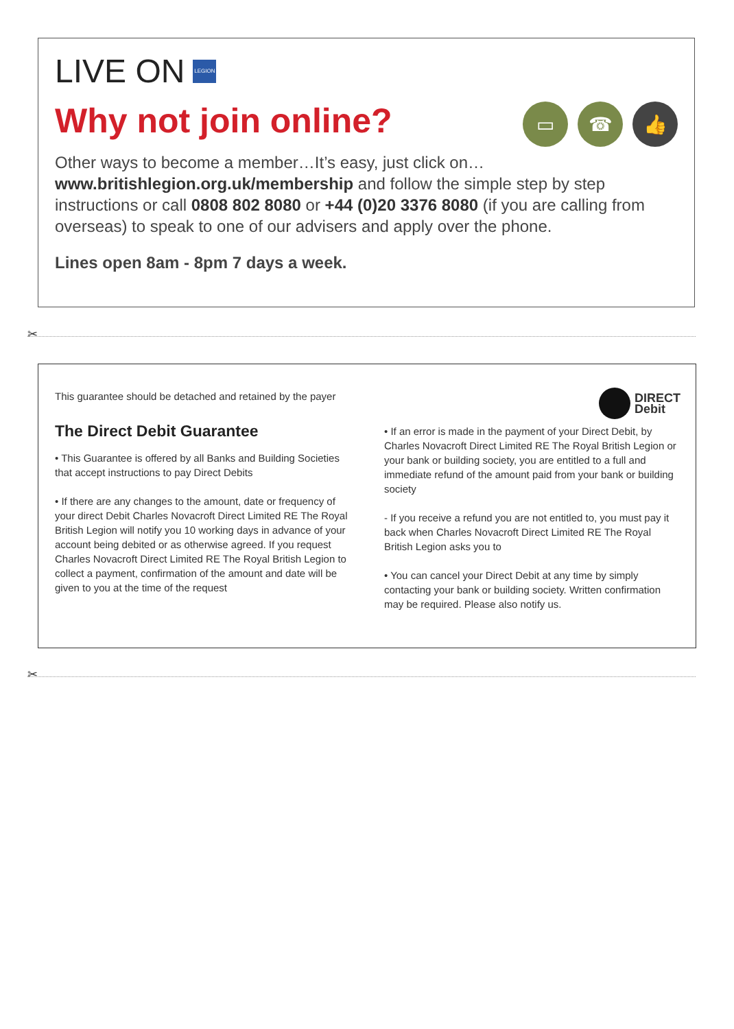LIVE ON LEGION
Why not join online?
▭ ☎ 👍
Other ways to become a member…It’s easy, just click on…
www.britishlegion.org.uk/membership and follow the simple step by step instructions or call 0808 802 8080 or +44 (0)20 3376 8080 (if you are calling from overseas) to speak to one of our advisers and apply over the phone.
Lines open 8am - 8pm 7 days a week.
✂
This guarantee should be detached and retained by the payer
DIRECT
Debit
The Direct Debit Guarantee
• This Guarantee is offered by all Banks and Building Societies that accept instructions to pay Direct Debits
• If there are any changes to the amount, date or frequency of your direct Debit Charles Novacroft Direct Limited RE The Royal British Legion will notify you 10 working days in advance of your account being debited or as otherwise agreed. If you request Charles Novacroft Direct Limited RE The Royal British Legion to collect a payment, confirmation of the amount and date will be given to you at the time of the request
• If an error is made in the payment of your Direct Debit, by Charles Novacroft Direct Limited RE The Royal British Legion or your bank or building society, you are entitled to a full and immediate refund of the amount paid from your bank or building society
- If you receive a refund you are not entitled to, you must pay it back when Charles Novacroft Direct Limited RE The Royal British Legion asks you to
• You can cancel your Direct Debit at any time by simply contacting your bank or building society. Written confirmation may be required. Please also notify us.
✂